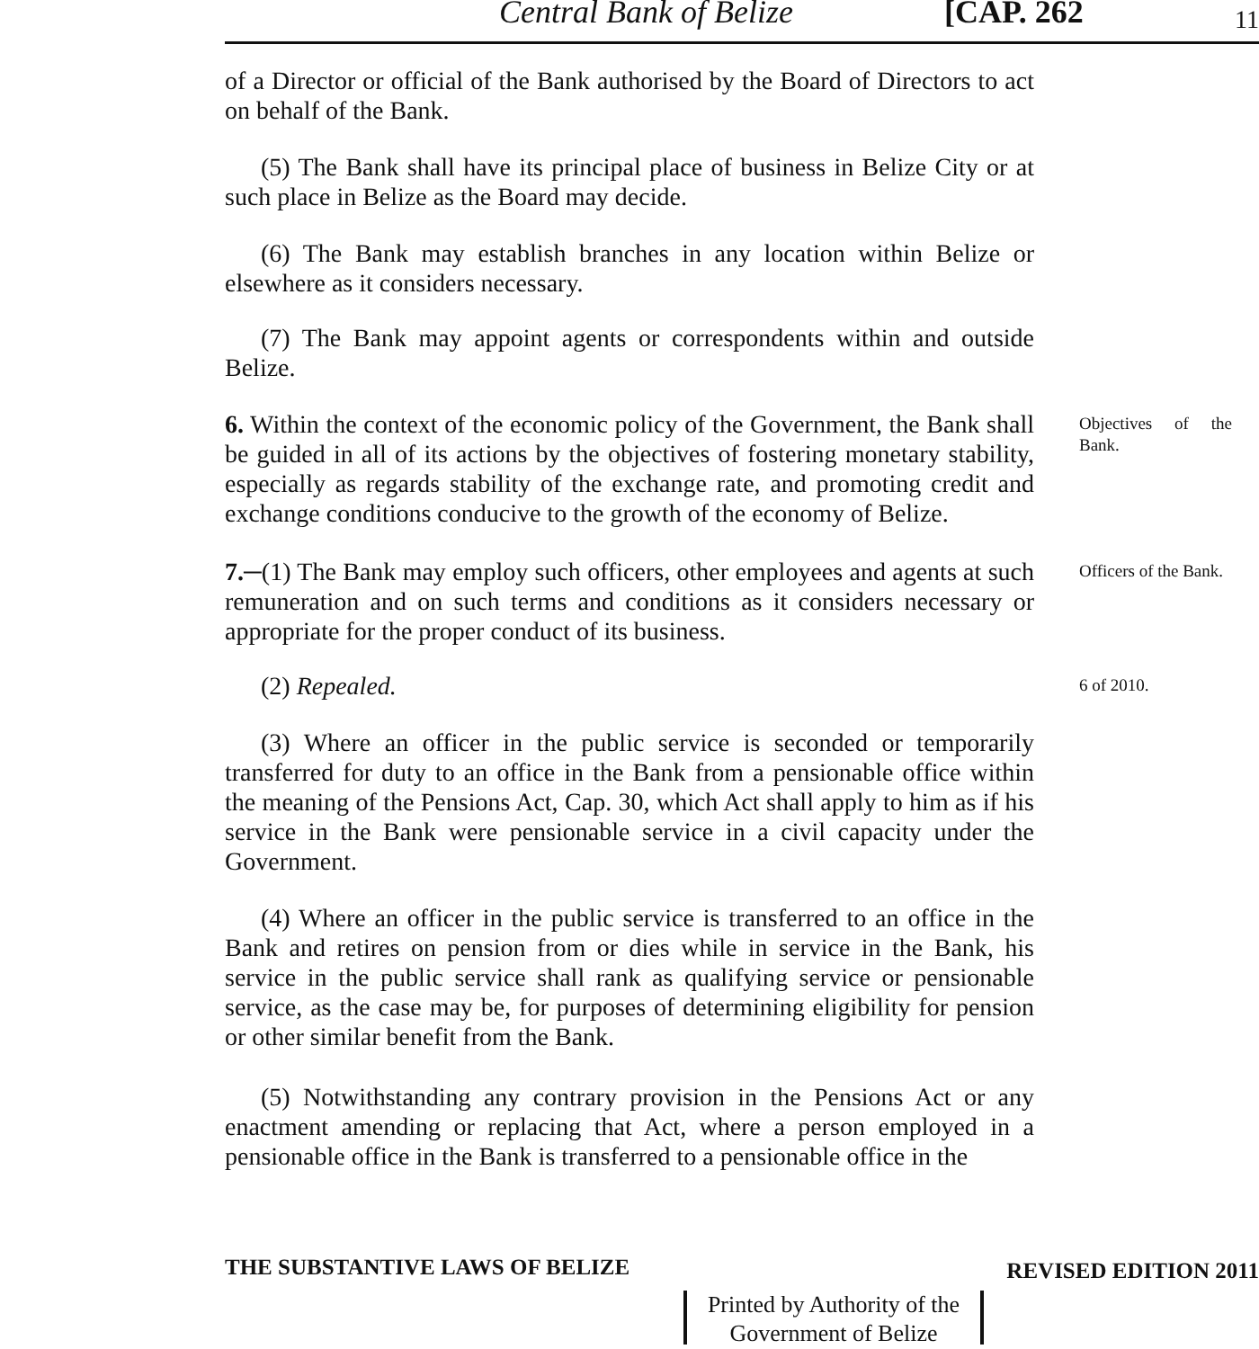Central Bank of Belize [CAP. 262 11
of a Director or official of the Bank authorised by the Board of Directors to act on behalf of the Bank.
(5) The Bank shall have its principal place of business in Belize City or at such place in Belize as the Board may decide.
(6) The Bank may establish branches in any location within Belize or elsewhere as it considers necessary.
(7) The Bank may appoint agents or correspondents within and outside Belize.
6. Within the context of the economic policy of the Government, the Bank shall be guided in all of its actions by the objectives of fostering monetary stability, especially as regards stability of the exchange rate, and promoting credit and exchange conditions conducive to the growth of the economy of Belize.
Objectives of the Bank.
7.─(1) The Bank may employ such officers, other employees and agents at such remuneration and on such terms and conditions as it considers necessary or appropriate for the proper conduct of its business.
Officers of the Bank.
(2) Repealed.
6 of 2010.
(3) Where an officer in the public service is seconded or temporarily transferred for duty to an office in the Bank from a pensionable office within the meaning of the Pensions Act, Cap. 30, which Act shall apply to him as if his service in the Bank were pensionable service in a civil capacity under the Government.
(4) Where an officer in the public service is transferred to an office in the Bank and retires on pension from or dies while in service in the Bank, his service in the public service shall rank as qualifying service or pensionable service, as the case may be, for purposes of determining eligibility for pension or other similar benefit from the Bank.
(5) Notwithstanding any contrary provision in the Pensions Act or any enactment amending or replacing that Act, where a person employed in a pensionable office in the Bank is transferred to a pensionable office in the
THE SUBSTANTIVE LAWS OF BELIZE REVISED EDITION 2011
Printed by Authority of the
Government of Belize